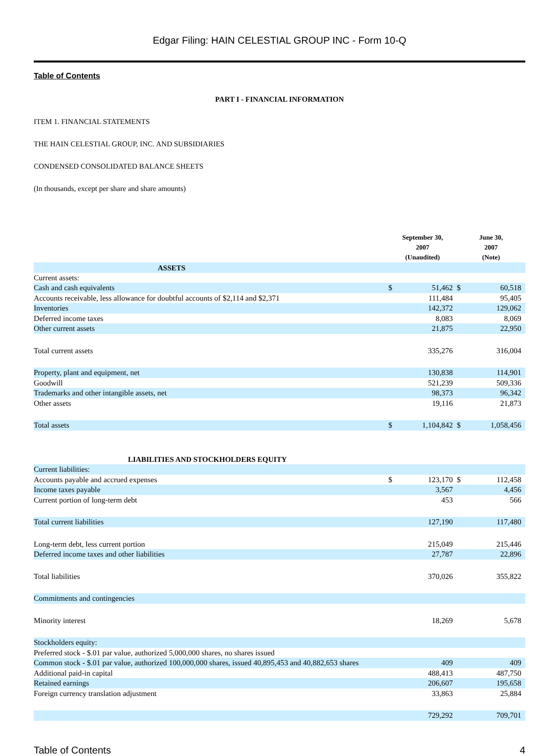Edgar Filing: HAIN CELESTIAL GROUP INC - Form 10-Q
Table of Contents
PART I - FINANCIAL INFORMATION
ITEM 1. FINANCIAL STATEMENTS
THE HAIN CELESTIAL GROUP, INC. AND SUBSIDIARIES
CONDENSED CONSOLIDATED BALANCE SHEETS
(In thousands, except per share and share amounts)
| | September 30, 2007 (Unaudited) | | June 30, 2007 (Note) | |
| --- | --- | --- | --- | --- |
| ASSETS | | | | |
| Current assets: | | | | |
| Cash and cash equivalents | $ | 51,462 | $ | 60,518 |
| Accounts receivable, less allowance for doubtful accounts of $2,114 and $2,371 | | 111,484 | | 95,405 |
| Inventories | | 142,372 | | 129,062 |
| Deferred income taxes | | 8,083 | | 8,069 |
| Other current assets | | 21,875 | | 22,950 |
| Total current assets | | 335,276 | | 316,004 |
| Property, plant and equipment, net | | 130,838 | | 114,901 |
| Goodwill | | 521,239 | | 509,336 |
| Trademarks and other intangible assets, net | | 98,373 | | 96,342 |
| Other assets | | 19,116 | | 21,873 |
| Total assets | $ | 1,104,842 | $ | 1,058,456 |
| LIABILITIES AND STOCKHOLDERS EQUITY | | | | |
| Current liabilities: | | | | |
| Accounts payable and accrued expenses | $ | 123,170 | $ | 112,458 |
| Income taxes payable | | 3,567 | | 4,456 |
| Current portion of long-term debt | | 453 | | 566 |
| Total current liabilities | | 127,190 | | 117,480 |
| Long-term debt, less current portion | | 215,049 | | 215,446 |
| Deferred income taxes and other liabilities | | 27,787 | | 22,896 |
| Total liabilities | | 370,026 | | 355,822 |
| Commitments and contingencies | | | | |
| Minority interest | | 18,269 | | 5,678 |
| Stockholders equity: | | | | |
| Preferred stock - $.01 par value, authorized 5,000,000 shares, no shares issued | | | | |
| Common stock - $.01 par value, authorized 100,000,000 shares, issued 40,895,453 and 40,882,653 shares | | 409 | | 409 |
| Additional paid-in capital | | 488,413 | | 487,750 |
| Retained earnings | | 206,607 | | 195,658 |
| Foreign currency translation adjustment | | 33,863 | | 25,884 |
| | | 729,292 | | 709,701 |
Table of Contents 4